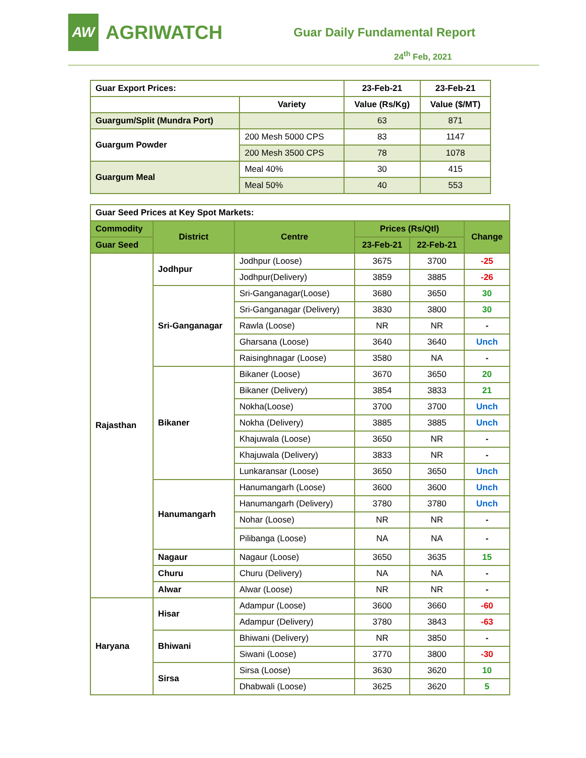AW
AGRIWATCH
Guar Daily Fundamental Report
24<sup>th</sup> Feb, 2021
| Guar Export Prices: | | 23-Feb-21 | 23-Feb-21 |
| | Variety | Value (Rs/Kg) | Value ($/MT) |
| Guargum/Split (Mundra Port) | | 63 | 871 |
| Guargum Powder | 200 Mesh 5000 CPS | 83 | 1147 |
| | 200 Mesh 3500 CPS | 78 | 1078 |
| Guargum Meal | Meal 40% | 30 | 415 |
| | Meal 50% | 40 | 553 |
| Guar Seed Prices at Key Spot Markets: | | | | | |
| Commodity | District | Centre | Prices (Rs/Qtl) | | Change |
| Guar Seed | | | 23-Feb-21 | 22-Feb-21 | |
| Rajasthan | Jodhpur | Jodhpur (Loose) | 3675 | 3700 | -25 |
| | | Jodhpur(Delivery) | 3859 | 3885 | -26 |
| | Sri-Ganganagar | Sri-Ganganagar(Loose) | 3680 | 3650 | 30 |
| | | Sri-Ganganagar (Delivery) | 3830 | 3800 | 30 |
| | | Rawla (Loose) | NR | NR | - |
| | | Gharsana (Loose) | 3640 | 3640 | Unch |
| | | Raisinghnagar (Loose) | 3580 | NA | - |
| | Bikaner | Bikaner (Loose) | 3670 | 3650 | 20 |
| | | Bikaner (Delivery) | 3854 | 3833 | 21 |
| | | Nokha(Loose) | 3700 | 3700 | Unch |
| | | Nokha (Delivery) | 3885 | 3885 | Unch |
| | | Khajuwala (Loose) | 3650 | NR | - |
| | | Khajuwala (Delivery) | 3833 | NR | - |
| | | Lunkaransar (Loose) | 3650 | 3650 | Unch |
| | Hanumangarh | Hanumangarh (Loose) | 3600 | 3600 | Unch |
| | | Hanumangarh (Delivery) | 3780 | 3780 | Unch |
| | | Nohar (Loose) | NR | NR | - |
| | | Pilibanga (Loose) | NA | NA | - |
| | Nagaur | Nagaur (Loose) | 3650 | 3635 | 15 |
| | Churu | Churu (Delivery) | NA | NA | - |
| | Alwar | Alwar (Loose) | NR | NR | - |
| Haryana | Hisar | Adampur (Loose) | 3600 | 3660 | -60 |
| | | Adampur (Delivery) | 3780 | 3843 | -63 |
| | Bhiwani | Bhiwani (Delivery) | NR | 3850 | - |
| | | Siwani (Loose) | 3770 | 3800 | -30 |
| | Sirsa | Sirsa (Loose) | 3630 | 3620 | 10 |
| | | Dhabwali (Loose) | 3625 | 3620 | 5 |